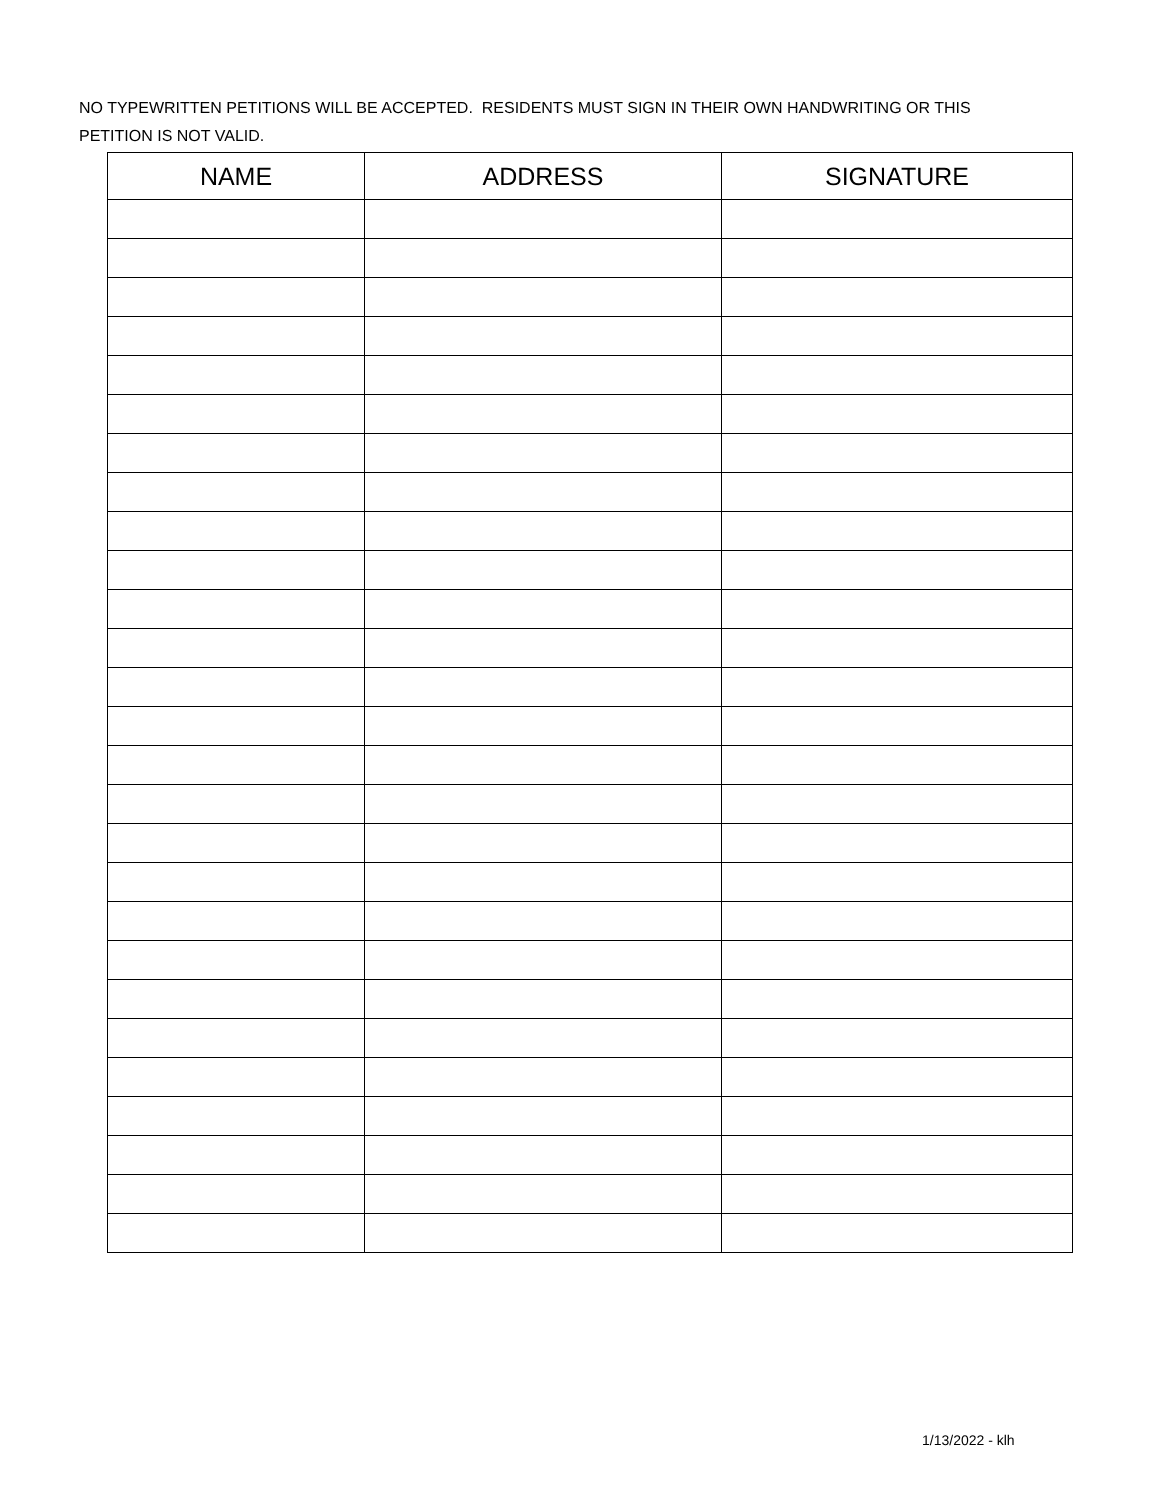NO TYPEWRITTEN PETITIONS WILL BE ACCEPTED. RESIDENTS MUST SIGN IN THEIR OWN HANDWRITING OR THIS PETITION IS NOT VALID.
| NAME | ADDRESS | SIGNATURE |
| --- | --- | --- |
1/13/2022 - klh